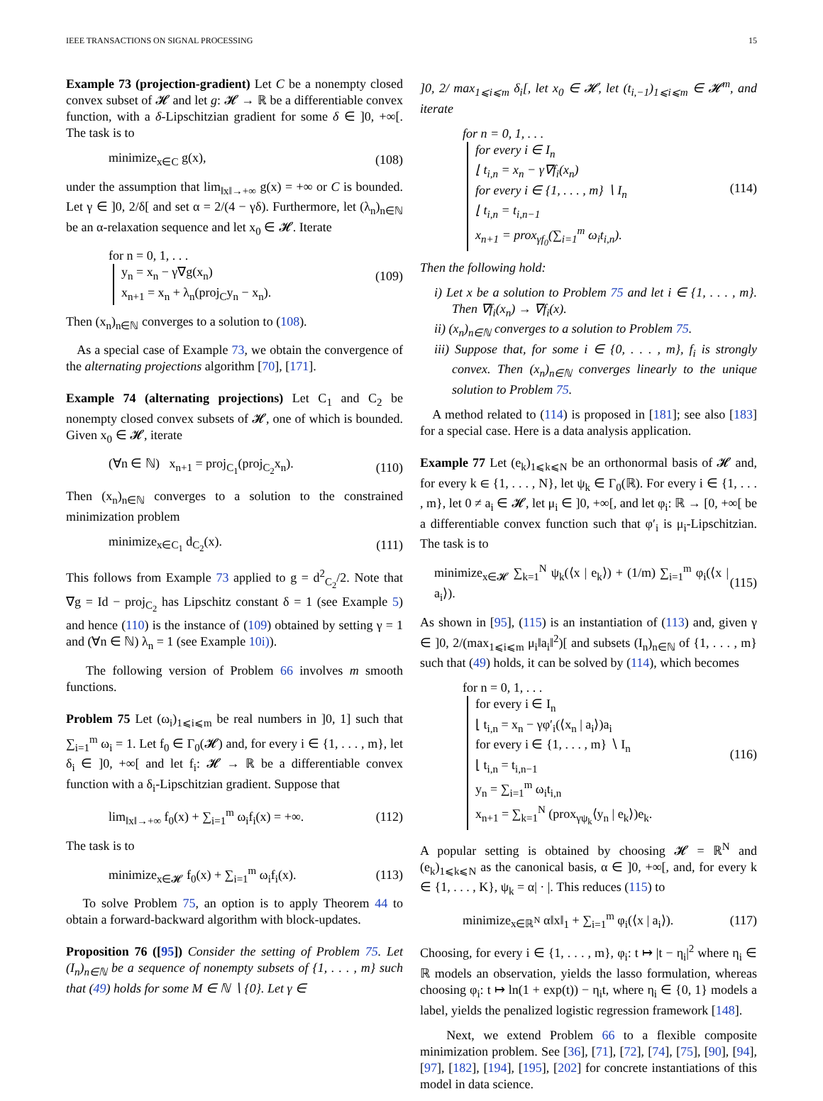IEEE TRANSACTIONS ON SIGNAL PROCESSING 15
Example 73 (projection-gradient) Let C be a nonempty closed convex subset of 𝓗 and let g: 𝓗 → ℝ be a differentiable convex function, with a δ-Lipschitzian gradient for some δ ∈ ]0, +∞[. The task is to
minimize<sub>x∈C</sub> g(x), (108)
under the assumption that lim<sub>‖x‖→+∞</sub> g(x) = +∞ or C is bounded. Let γ ∈ ]0, 2/δ[ and set α = 2/(4 − γδ). Furthermore, let (λ<sub>n</sub>)<sub>n∈ℕ</sub> be an α-relaxation sequence and let x<sub>0</sub> ∈ 𝓗. Iterate
for n = 0, 1, . . .
y<sub>n</sub> = x<sub>n</sub> − γ∇g(x<sub>n</sub>)
x<sub>n+1</sub> = x<sub>n</sub> + λ<sub>n</sub>(proj<sub>C</sub>y<sub>n</sub> − x<sub>n</sub>).
(109)
Then (x<sub>n</sub>)<sub>n∈ℕ</sub> converges to a solution to (108).
As a special case of Example 73, we obtain the convergence of the alternating projections algorithm [70], [171].
Example 74 (alternating projections) Let C<sub>1</sub> and C<sub>2</sub> be nonempty closed convex subsets of 𝓗, one of which is bounded. Given x<sub>0</sub> ∈ 𝓗, iterate
(∀n ∈ ℕ) x<sub>n+1</sub> = proj<sub>C<sub>1</sub></sub>(proj<sub>C<sub>2</sub></sub>x<sub>n</sub>). (110)
Then (x<sub>n</sub>)<sub>n∈ℕ</sub> converges to a solution to the constrained minimization problem
minimize<sub>x∈C<sub>1</sub></sub> d<sub>C<sub>2</sub></sub>(x). (111)
This follows from Example 73 applied to g = d<sup>2</sup><sub>C<sub>2</sub></sub>/2. Note that ∇g = Id − proj<sub>C<sub>2</sub></sub> has Lipschitz constant δ = 1 (see Example 5) and hence (110) is the instance of (109) obtained by setting γ = 1 and (∀n ∈ ℕ) λ<sub>n</sub> = 1 (see Example 10i)).
The following version of Problem 66 involves m smooth functions.
Problem 75 Let (ω<sub>i</sub>)<sub>1⩽i⩽m</sub> be real numbers in ]0, 1] such that ∑<sub>i=1</sub><sup>m</sup> ω<sub>i</sub> = 1. Let f<sub>0</sub> ∈ Γ<sub>0</sub>(𝓗) and, for every i ∈ {1, . . . , m}, let δ<sub>i</sub> ∈ ]0, +∞[ and let f<sub>i</sub>: 𝓗 → ℝ be a differentiable convex function with a δ<sub>i</sub>-Lipschitzian gradient. Suppose that
lim<sub>‖x‖→+∞</sub> f<sub>0</sub>(x) + ∑<sub>i=1</sub><sup>m</sup> ω<sub>i</sub>f<sub>i</sub>(x) = +∞. (112)
The task is to
minimize<sub>x∈𝓗</sub> f<sub>0</sub>(x) + ∑<sub>i=1</sub><sup>m</sup> ω<sub>i</sub>f<sub>i</sub>(x). (113)
To solve Problem 75, an option is to apply Theorem 44 to obtain a forward-backward algorithm with block-updates.
Proposition 76 ([95]) Consider the setting of Problem 75. Let (I<sub>n</sub>)<sub>n∈ℕ</sub> be a sequence of nonempty subsets of {1, . . . , m} such that (49) holds for some M ∈ ℕ ∖ {0}. Let γ ∈
]0, 2/ max<sub>1⩽i⩽m</sub> δ<sub>i</sub>[, let x<sub>0</sub> ∈ 𝓗, let (t<sub>i,−1</sub>)<sub>1⩽i⩽m</sub> ∈ 𝓗<sup>m</sup>, and iterate
for n = 0, 1, . . .
for every i ∈ I<sub>n</sub>
⌊ t<sub>i,n</sub> = x<sub>n</sub> − γ∇f<sub>i</sub>(x<sub>n</sub>)
for every i ∈ {1, . . . , m} ∖ I<sub>n</sub>
⌊ t<sub>i,n</sub> = t<sub>i,n−1</sub>
x<sub>n+1</sub> = prox<sub>γf<sub>0</sub></sub>(∑<sub>i=1</sub><sup>m</sup> ω<sub>i</sub>t<sub>i,n</sub>).
(114)
Then the following hold:
i) Let x be a solution to Problem 75 and let i ∈ {1, . . . , m}. Then ∇f<sub>i</sub>(x<sub>n</sub>) → ∇f<sub>i</sub>(x).
ii) (x<sub>n</sub>)<sub>n∈ℕ</sub> converges to a solution to Problem 75.
iii) Suppose that, for some i ∈ {0, . . . , m}, f<sub>i</sub> is strongly convex. Then (x<sub>n</sub>)<sub>n∈ℕ</sub> converges linearly to the unique solution to Problem 75.
A method related to (114) is proposed in [181]; see also [183] for a special case. Here is a data analysis application.
Example 77 Let (e<sub>k</sub>)<sub>1⩽k⩽N</sub> be an orthonormal basis of 𝓗 and, for every k ∈ {1, . . . , N}, let ψ<sub>k</sub> ∈ Γ<sub>0</sub>(ℝ). For every i ∈ {1, . . . , m}, let 0 ≠ a<sub>i</sub> ∈ 𝓗, let μ<sub>i</sub> ∈ ]0, +∞[, and let φ<sub>i</sub>: ℝ → [0, +∞[ be a differentiable convex function such that φ′<sub>i</sub> is μ<sub>i</sub>-Lipschitzian. The task is to
minimize<sub>x∈𝓗</sub> ∑<sub>k=1</sub><sup>N</sup> ψ<sub>k</sub>(⟨x | e<sub>k</sub>⟩) + (1/m) ∑<sub>i=1</sub><sup>m</sup> φ<sub>i</sub>(⟨x | a<sub>i</sub>⟩). (115)
As shown in [95], (115) is an instantiation of (113) and, given γ ∈ ]0, 2/(max<sub>1⩽i⩽m</sub> μ<sub>i</sub>‖a<sub>i</sub>‖<sup>2</sup>)[ and subsets (I<sub>n</sub>)<sub>n∈ℕ</sub> of {1, . . . , m} such that (49) holds, it can be solved by (114), which becomes
for n = 0, 1, . . .
for every i ∈ I<sub>n</sub>
⌊ t<sub>i,n</sub> = x<sub>n</sub> − γφ′<sub>i</sub>(⟨x<sub>n</sub> | a<sub>i</sub>⟩)a<sub>i</sub>
for every i ∈ {1, . . . , m} ∖ I<sub>n</sub>
⌊ t<sub>i,n</sub> = t<sub>i,n−1</sub>
y<sub>n</sub> = ∑<sub>i=1</sub><sup>m</sup> ω<sub>i</sub>t<sub>i,n</sub>
x<sub>n+1</sub> = ∑<sub>k=1</sub><sup>N</sup> (prox<sub>γψ<sub>k</sub></sub>⟨y<sub>n</sub> | e<sub>k</sub>⟩)e<sub>k</sub>.
(116)
A popular setting is obtained by choosing 𝓗 = ℝ<sup>N</sup> and (e<sub>k</sub>)<sub>1⩽k⩽N</sub> as the canonical basis, α ∈ ]0, +∞[, and, for every k ∈ {1, . . . , K}, ψ<sub>k</sub> = α| · |. This reduces (115) to
minimize<sub>x∈ℝ<sup>N</sup></sub> α‖x‖<sub>1</sub> + ∑<sub>i=1</sub><sup>m</sup> φ<sub>i</sub>(⟨x | a<sub>i</sub>⟩). (117)
Choosing, for every i ∈ {1, . . . , m}, φ<sub>i</sub>: t ↦ |t − η<sub>i</sub>|<sup>2</sup> where η<sub>i</sub> ∈ ℝ models an observation, yields the lasso formulation, whereas choosing φ<sub>i</sub>: t ↦ ln(1 + exp(t)) − η<sub>i</sub>t, where η<sub>i</sub> ∈ {0, 1} models a label, yields the penalized logistic regression framework [148].
Next, we extend Problem 66 to a flexible composite minimization problem. See [36], [71], [72], [74], [75], [90], [94], [97], [182], [194], [195], [202] for concrete instantiations of this model in data science.